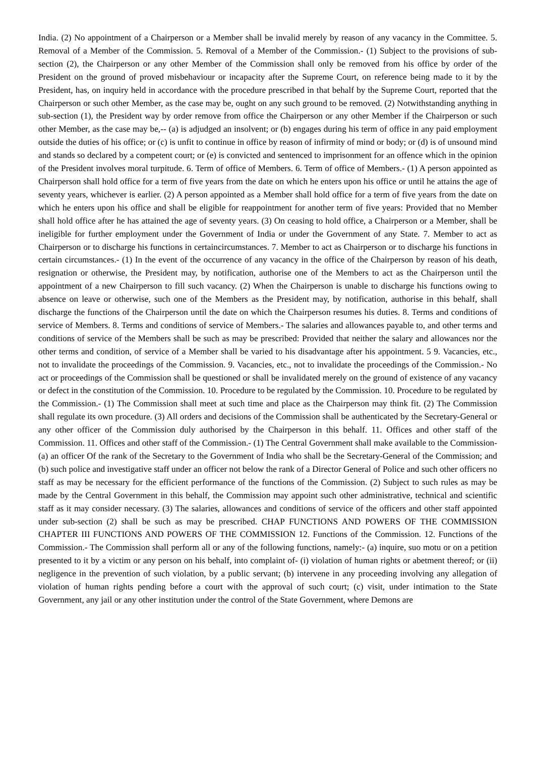India. (2) No appointment of a Chairperson or a Member shall be invalid merely by reason of any vacancy in the Committee. 5. Removal of a Member of the Commission. 5. Removal of a Member of the Commission.- (1) Subject to the provisions of sub-section (2), the Chairperson or any other Member of the Commission shall only be removed from his office by order of the President on the ground of proved misbehaviour or incapacity after the Supreme Court, on reference being made to it by the President, has, on inquiry held in accordance with the procedure prescribed in that behalf by the Supreme Court, reported that the Chairperson or such other Member, as the case may be, ought on any such ground to be removed. (2) Notwithstanding anything in sub-section (1), the President way by order remove from office the Chairperson or any other Member if the Chairperson or such other Member, as the case may be,-- (a) is adjudged an insolvent; or (b) engages during his term of office in any paid employment outside the duties of his office; or (c) is unfit to continue in office by reason of infirmity of mind or body; or (d) is of unsound mind and stands so declared by a competent court; or (e) is convicted and sentenced to imprisonment for an offence which in the opinion of the President involves moral turpitude. 6. Term of office of Members. 6. Term of office of Members.- (1) A person appointed as Chairperson shall hold office for a term of five years from the date on which he enters upon his office or until he attains the age of seventy years, whichever is earlier. (2) A person appointed as a Member shall hold office for a term of five years from the date on which he enters upon his office and shall be eligible for reappointment for another term of five years: Provided that no Member shall hold office after he has attained the age of seventy years. (3) On ceasing to hold office, a Chairperson or a Member, shall be ineligible for further employment under the Government of India or under the Government of any State. 7. Member to act as Chairperson or to discharge his functions in certaincircumstances. 7. Member to act as Chairperson or to discharge his functions in certain circumstances.- (1) In the event of the occurrence of any vacancy in the office of the Chairperson by reason of his death, resignation or otherwise, the President may, by notification, authorise one of the Members to act as the Chairperson until the appointment of a new Chairperson to fill such vacancy. (2) When the Chairperson is unable to discharge his functions owing to absence on leave or otherwise, such one of the Members as the President may, by notification, authorise in this behalf, shall discharge the functions of the Chairperson until the date on which the Chairperson resumes his duties. 8. Terms and conditions of service of Members. 8. Terms and conditions of service of Members.- The salaries and allowances payable to, and other terms and conditions of service of the Members shall be such as may be prescribed: Provided that neither the salary and allowances nor the other terms and condition, of service of a Member shall be varied to his disadvantage after his appointment. 5 9. Vacancies, etc., not to invalidate the proceedings of the Commission. 9. Vacancies, etc., not to invalidate the proceedings of the Commission.- No act or proceedings of the Commission shall be questioned or shall be invalidated merely on the ground of existence of any vacancy or defect in the constitution of the Commission. 10. Procedure to be regulated by the Commission. 10. Procedure to be regulated by the Commission.- (1) The Commission shall meet at such time and place as the Chairperson may think fit. (2) The Commission shall regulate its own procedure. (3) All orders and decisions of the Commission shall be authenticated by the Secretary-General or any other officer of the Commission duly authorised by the Chairperson in this behalf. 11. Offices and other staff of the Commission. 11. Offices and other staff of the Commission.- (1) The Central Government shall make available to the Commission- (a) an officer Of the rank of the Secretary to the Government of India who shall be the Secretary-General of the Commission; and (b) such police and investigative staff under an officer not below the rank of a Director General of Police and such other officers no staff as may be necessary for the efficient performance of the functions of the Commission. (2) Subject to such rules as may be made by the Central Government in this behalf, the Commission may appoint such other administrative, technical and scientific staff as it may consider necessary. (3) The salaries, allowances and conditions of service of the officers and other staff appointed under sub-section (2) shall be such as may be prescribed. CHAP FUNCTIONS AND POWERS OF THE COMMISSION CHAPTER III FUNCTIONS AND POWERS OF THE COMMISSION 12. Functions of the Commission. 12. Functions of the Commission.- The Commission shall perform all or any of the following functions, namely:- (a) inquire, suo motu or on a petition presented to it by a victim or any person on his behalf, into complaint of- (i) violation of human rights or abetment thereof; or (ii) negligence in the prevention of such violation, by a public servant; (b) intervene in any proceeding involving any allegation of violation of human rights pending before a court with the approval of such court; (c) visit, under intimation to the State Government, any jail or any other institution under the control of the State Government, where Demons are